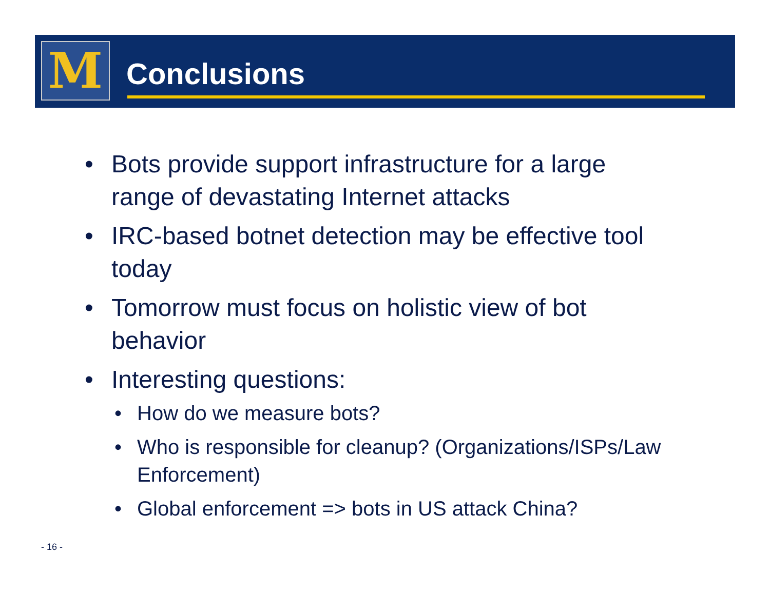M
Conclusions
• Bots provide support infrastructure for a large range of devastating Internet attacks
• IRC-based botnet detection may be effective tool today
• Tomorrow must focus on holistic view of bot behavior
• Interesting questions:
• How do we measure bots?
• Who is responsible for cleanup? (Organizations/ISPs/Law Enforcement)
• Global enforcement => bots in US attack China?
- 16 -